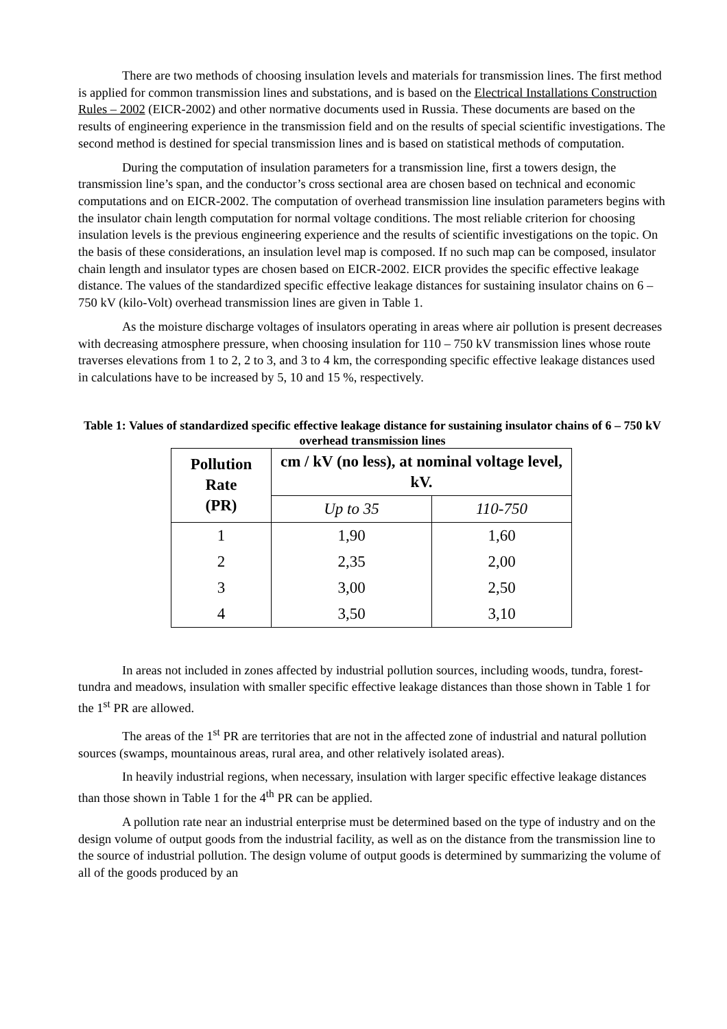There are two methods of choosing insulation levels and materials for transmission lines. The first method is applied for common transmission lines and substations, and is based on the Electrical Installations Construction Rules – 2002 (EICR-2002) and other normative documents used in Russia. These documents are based on the results of engineering experience in the transmission field and on the results of special scientific investigations. The second method is destined for special transmission lines and is based on statistical methods of computation.
During the computation of insulation parameters for a transmission line, first a towers design, the transmission line’s span, and the conductor’s cross sectional area are chosen based on technical and economic computations and on EICR-2002. The computation of overhead transmission line insulation parameters begins with the insulator chain length computation for normal voltage conditions. The most reliable criterion for choosing insulation levels is the previous engineering experience and the results of scientific investigations on the topic. On the basis of these considerations, an insulation level map is composed. If no such map can be composed, insulator chain length and insulator types are chosen based on EICR-2002. EICR provides the specific effective leakage distance. The values of the standardized specific effective leakage distances for sustaining insulator chains on 6 – 750 kV (kilo-Volt) overhead transmission lines are given in Table 1.
As the moisture discharge voltages of insulators operating in areas where air pollution is present decreases with decreasing atmosphere pressure, when choosing insulation for 110 – 750 kV transmission lines whose route traverses elevations from 1 to 2, 2 to 3, and 3 to 4 km, the corresponding specific effective leakage distances used in calculations have to be increased by 5, 10 and 15 %, respectively.
Table 1: Values of standardized specific effective leakage distance for sustaining insulator chains of 6 – 750 kV overhead transmission lines
| Pollution Rate (PR) | cm / kV (no less), at nominal voltage level, kV. | |
| --- | --- | --- |
| | Up to 35 | 110-750 |
| 1 | 1,90 | 1,60 |
| 2 | 2,35 | 2,00 |
| 3 | 3,00 | 2,50 |
| 4 | 3,50 | 3,10 |
In areas not included in zones affected by industrial pollution sources, including woods, tundra, forest-tundra and meadows, insulation with smaller specific effective leakage distances than those shown in Table 1 for the 1<sup>st</sup> PR are allowed.
The areas of the 1<sup>st</sup> PR are territories that are not in the affected zone of industrial and natural pollution sources (swamps, mountainous areas, rural area, and other relatively isolated areas).
In heavily industrial regions, when necessary, insulation with larger specific effective leakage distances than those shown in Table 1 for the 4<sup>th</sup> PR can be applied.
A pollution rate near an industrial enterprise must be determined based on the type of industry and on the design volume of output goods from the industrial facility, as well as on the distance from the transmission line to the source of industrial pollution. The design volume of output goods is determined by summarizing the volume of all of the goods produced by an